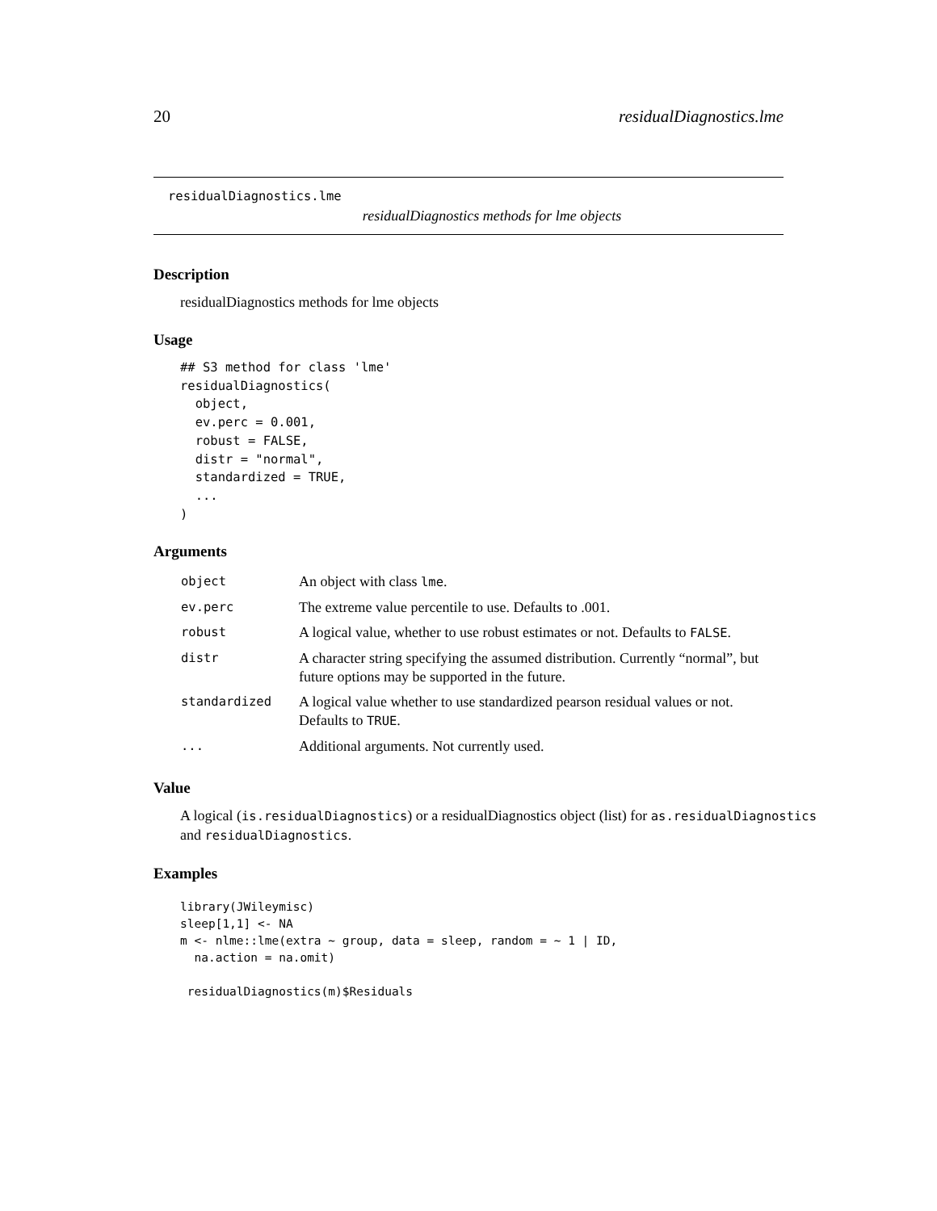20 residualDiagnostics.lme
residualDiagnostics.lme
residualDiagnostics methods for lme objects
Description
residualDiagnostics methods for lme objects
Usage
## S3 method for class 'lme'
residualDiagnostics(
  object,
  ev.perc = 0.001,
  robust = FALSE,
  distr = "normal",
  standardized = TRUE,
  ...
)
Arguments
| object | An object with class lme . |
| ev.perc | The extreme value percentile to use. Defaults to .001. |
| robust | A logical value, whether to use robust estimates or not. Defaults to FALSE . |
| distr | A character string specifying the assumed distribution. Currently “normal”, but future options may be supported in the future. |
| standardized | A logical value whether to use standardized pearson residual values or not. Defaults to TRUE . |
| ... | Additional arguments. Not currently used. |
Value
A logical (is.residualDiagnostics) or a residualDiagnostics object (list) for as.residualDiagnostics and residualDiagnostics.
Examples
library(JWileymisc)
sleep[1,1] <- NA
m <- nlme::lme(extra ~ group, data = sleep, random = ~ 1 | ID,
  na.action = na.omit)

 residualDiagnostics(m)$Residuals